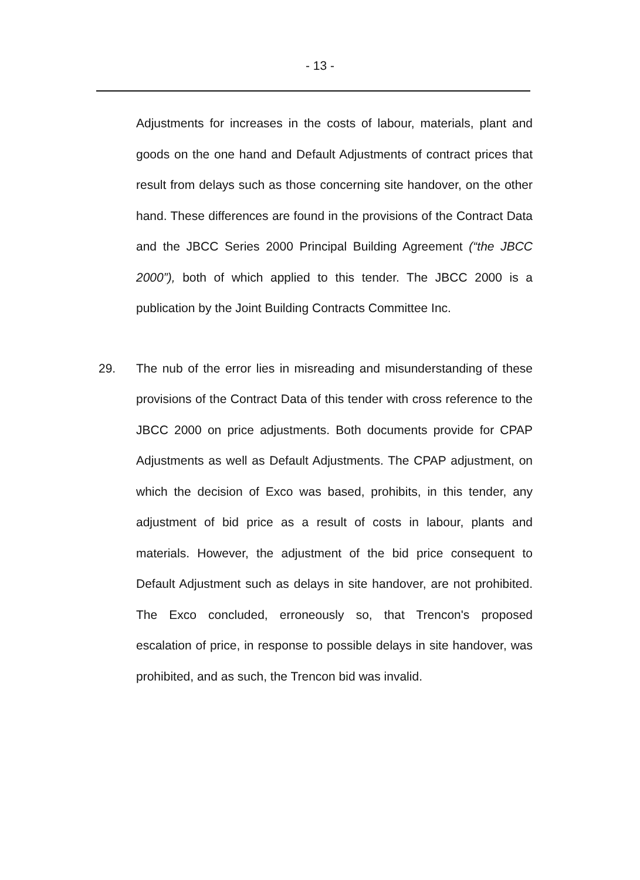- 13 -
Adjustments for increases in the costs of labour, materials, plant and goods on the one hand and Default Adjustments of contract prices that result from delays such as those concerning site handover, on the other hand. These differences are found in the provisions of the Contract Data and the JBCC Series 2000 Principal Building Agreement (“the JBCC 2000”), both of which applied to this tender. The JBCC 2000 is a publication by the Joint Building Contracts Committee Inc.
29. The nub of the error lies in misreading and misunderstanding of these provisions of the Contract Data of this tender with cross reference to the JBCC 2000 on price adjustments. Both documents provide for CPAP Adjustments as well as Default Adjustments. The CPAP adjustment, on which the decision of Exco was based, prohibits, in this tender, any adjustment of bid price as a result of costs in labour, plants and materials. However, the adjustment of the bid price consequent to Default Adjustment such as delays in site handover, are not prohibited. The Exco concluded, erroneously so, that Trencon's proposed escalation of price, in response to possible delays in site handover, was prohibited, and as such, the Trencon bid was invalid.